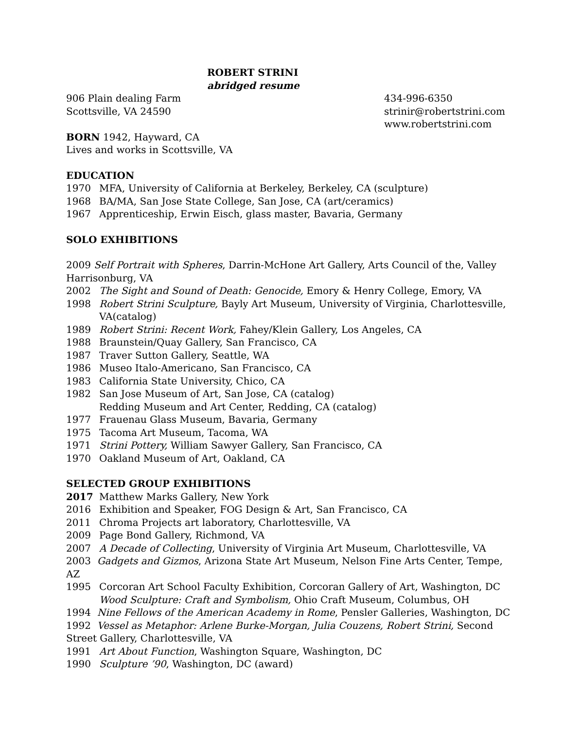ROBERT STRINI
abridged resume
906 Plain dealing Farm
Scottsville, VA 24590
434-996-6350
strinir@robertstrini.com
www.robertstrini.com
BORN 1942, Hayward, CA
Lives and works in Scottsville, VA
EDUCATION
1970 MFA, University of California at Berkeley, Berkeley, CA (sculpture)
1968 BA/MA, San Jose State College, San Jose, CA (art/ceramics)
1967 Apprenticeship, Erwin Eisch, glass master, Bavaria, Germany
SOLO EXHIBITIONS
2009 Self Portrait with Spheres, Darrin-McHone Art Gallery, Arts Council of the, Valley Harrisonburg, VA
2002 The Sight and Sound of Death: Genocide, Emory & Henry College, Emory, VA
1998 Robert Strini Sculpture, Bayly Art Museum, University of Virginia, Charlottesville, VA(catalog)
1989 Robert Strini: Recent Work, Fahey/Klein Gallery, Los Angeles, CA
1988 Braunstein/Quay Gallery, San Francisco, CA
1987 Traver Sutton Gallery, Seattle, WA
1986 Museo Italo-Americano, San Francisco, CA
1983 California State University, Chico, CA
1982 San Jose Museum of Art, San Jose, CA (catalog)
Redding Museum and Art Center, Redding, CA (catalog)
1977 Frauenau Glass Museum, Bavaria, Germany
1975 Tacoma Art Museum, Tacoma, WA
1971 Strini Pottery, William Sawyer Gallery, San Francisco, CA
1970 Oakland Museum of Art, Oakland, CA
SELECTED GROUP EXHIBITIONS
2017 Matthew Marks Gallery, New York
2016 Exhibition and Speaker, FOG Design & Art, San Francisco, CA
2011 Chroma Projects art laboratory, Charlottesville, VA
2009 Page Bond Gallery, Richmond, VA
2007 A Decade of Collecting, University of Virginia Art Museum, Charlottesville, VA
2003 Gadgets and Gizmos, Arizona State Art Museum, Nelson Fine Arts Center, Tempe, AZ
1995 Corcoran Art School Faculty Exhibition, Corcoran Gallery of Art, Washington, DC
Wood Sculpture: Craft and Symbolism, Ohio Craft Museum, Columbus, OH
1994 Nine Fellows of the American Academy in Rome, Pensler Galleries, Washington, DC
1992 Vessel as Metaphor: Arlene Burke-Morgan, Julia Couzens, Robert Strini, Second Street Gallery, Charlottesville, VA
1991 Art About Function, Washington Square, Washington, DC
1990 Sculpture ’90, Washington, DC (award)